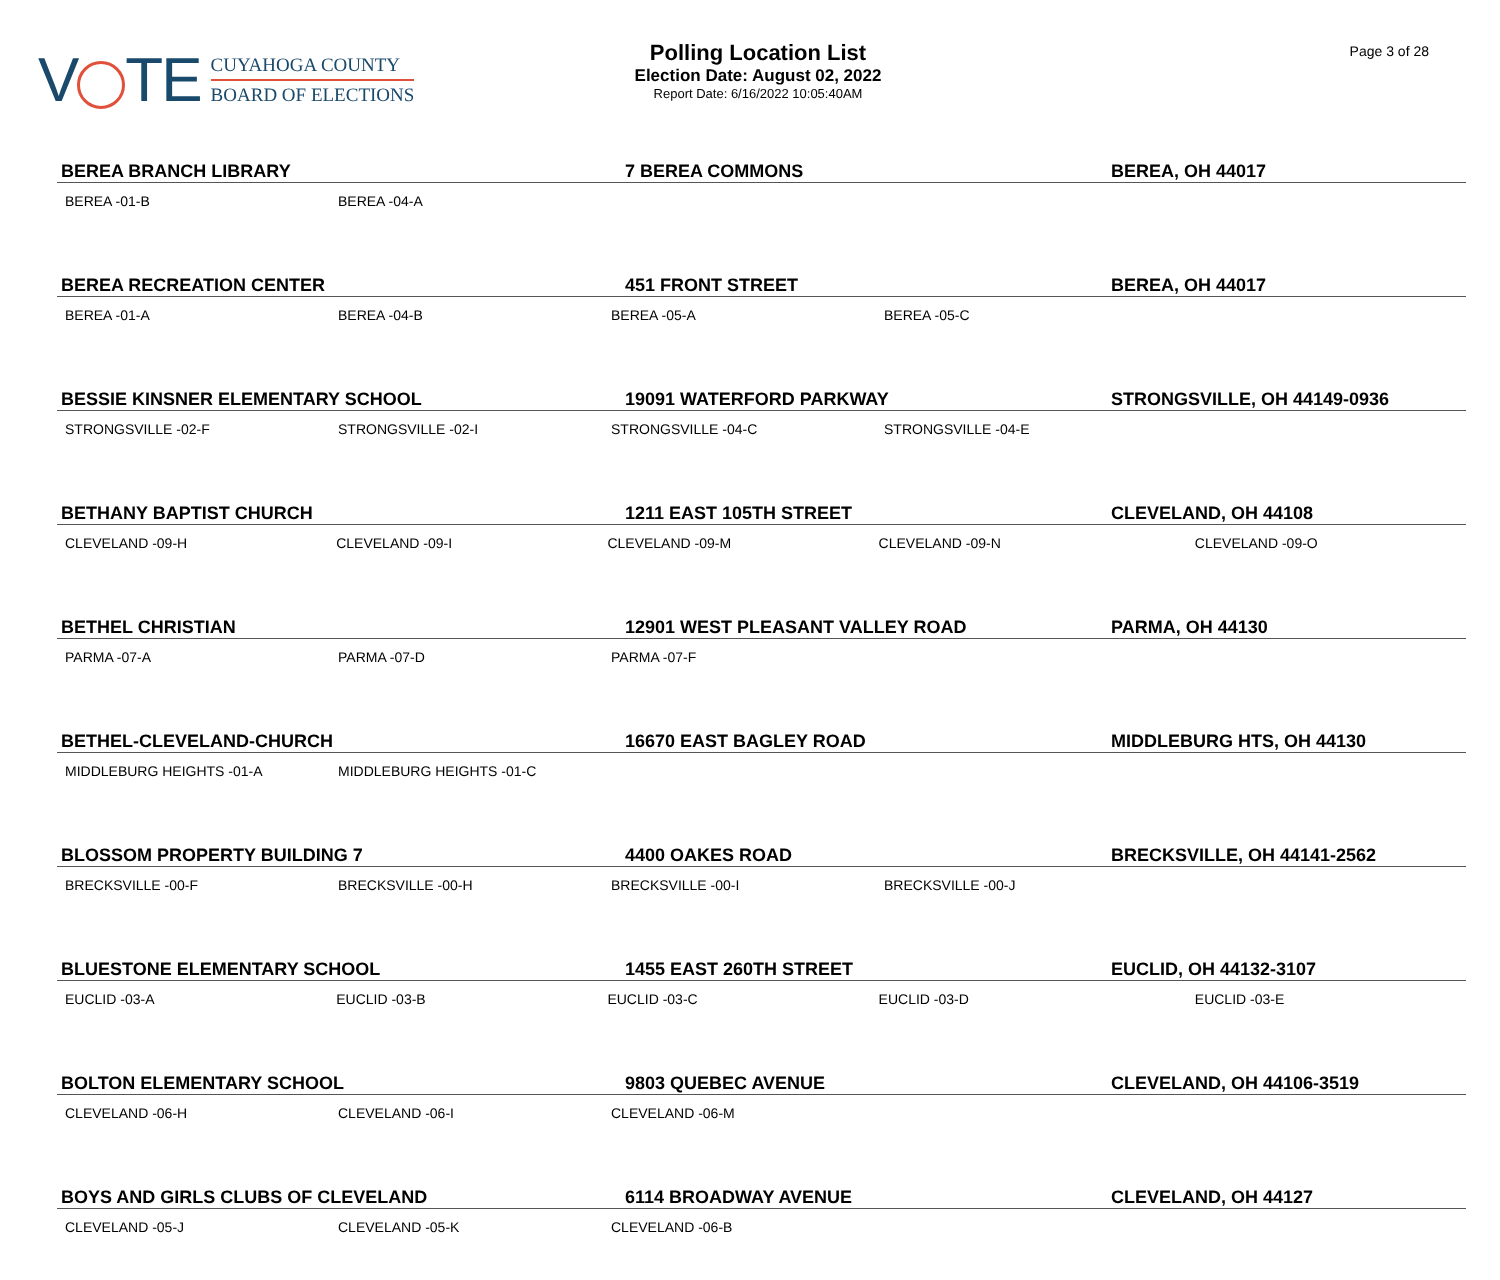V TE
CUYAHOGA COUNTY
BOARD OF ELECTIONS
Polling Location List
Election Date: August 02, 2022
Report Date: 6/16/2022 10:05:40AM
Page 3 of 28
BEREA BRANCH LIBRARY 7 BEREA COMMONS BEREA, OH 44017
BEREA -01-B BEREA -04-A
BEREA RECREATION CENTER 451 FRONT STREET BEREA, OH 44017
BEREA -01-A BEREA -04-B BEREA -05-A BEREA -05-C
BESSIE KINSNER ELEMENTARY SCHOOL 19091 WATERFORD PARKWAY STRONGSVILLE, OH 44149-0936
STRONGSVILLE -02-F STRONGSVILLE -02-I STRONGSVILLE -04-C STRONGSVILLE -04-E
BETHANY BAPTIST CHURCH 1211 EAST 105TH STREET CLEVELAND, OH 44108
CLEVELAND -09-H CLEVELAND -09-I CLEVELAND -09-M CLEVELAND -09-N CLEVELAND -09-O
BETHEL CHRISTIAN 12901 WEST PLEASANT VALLEY ROAD PARMA, OH 44130
PARMA -07-A PARMA -07-D PARMA -07-F
BETHEL-CLEVELAND-CHURCH 16670 EAST BAGLEY ROAD MIDDLEBURG HTS, OH 44130
MIDDLEBURG HEIGHTS -01-A MIDDLEBURG HEIGHTS -01-C
BLOSSOM PROPERTY BUILDING 7 4400 OAKES ROAD BRECKSVILLE, OH 44141-2562
BRECKSVILLE -00-F BRECKSVILLE -00-H BRECKSVILLE -00-I BRECKSVILLE -00-J
BLUESTONE ELEMENTARY SCHOOL 1455 EAST 260TH STREET EUCLID, OH 44132-3107
EUCLID -03-A EUCLID -03-B EUCLID -03-C EUCLID -03-D EUCLID -03-E
BOLTON ELEMENTARY SCHOOL 9803 QUEBEC AVENUE CLEVELAND, OH 44106-3519
CLEVELAND -06-H CLEVELAND -06-I CLEVELAND -06-M
BOYS AND GIRLS CLUBS OF CLEVELAND 6114 BROADWAY AVENUE CLEVELAND, OH 44127
CLEVELAND -05-J CLEVELAND -05-K CLEVELAND -06-B